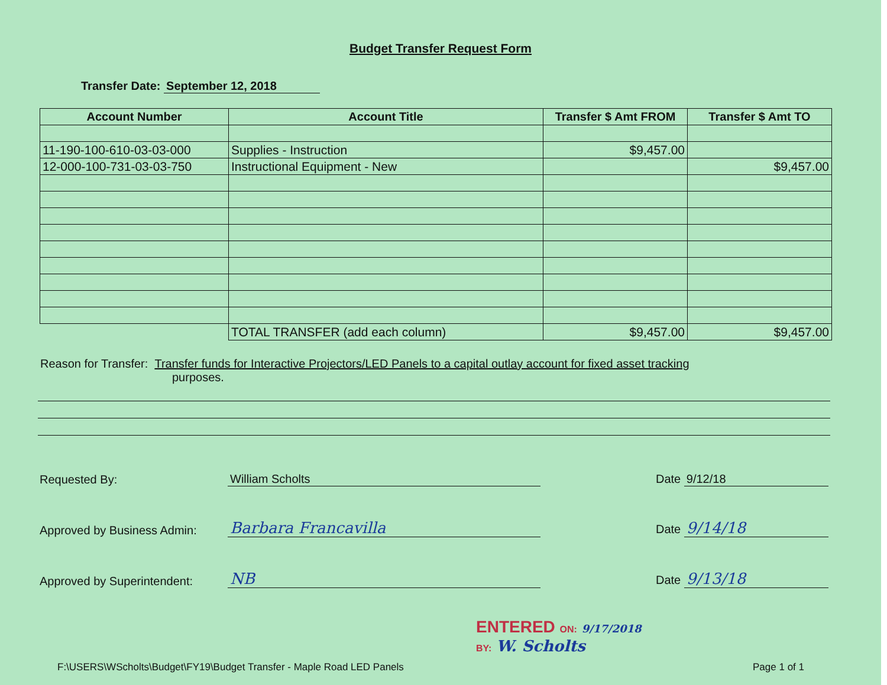Budget Transfer Request Form
Transfer Date: September 12, 2018
| Account Number | Account Title | Transfer $ Amt FROM | Transfer $ Amt TO |
| --- | --- | --- | --- |
| 11-190-100-610-03-03-000 | Supplies - Instruction | $9,457.00 | |
| 12-000-100-731-03-03-750 | Instructional Equipment - New | | $9,457.00 |
| | TOTAL TRANSFER (add each column) | $9,457.00 | $9,457.00 |
Reason for Transfer: Transfer funds for Interactive Projectors/LED Panels to a capital outlay account for fixed asset tracking
purposes.
Requested By:
William Scholts
Date 9/12/18
Approved by Business Admin:
Barbara Francavilla
Date 9/14/18
Approved by Superintendent:
NB
Date 9/13/18
ENTERED ON: 9/17/2018
BY: W. Scholts
F:\USERS\WScholts\Budget\FY19\Budget Transfer - Maple Road LED Panels Page 1 of 1